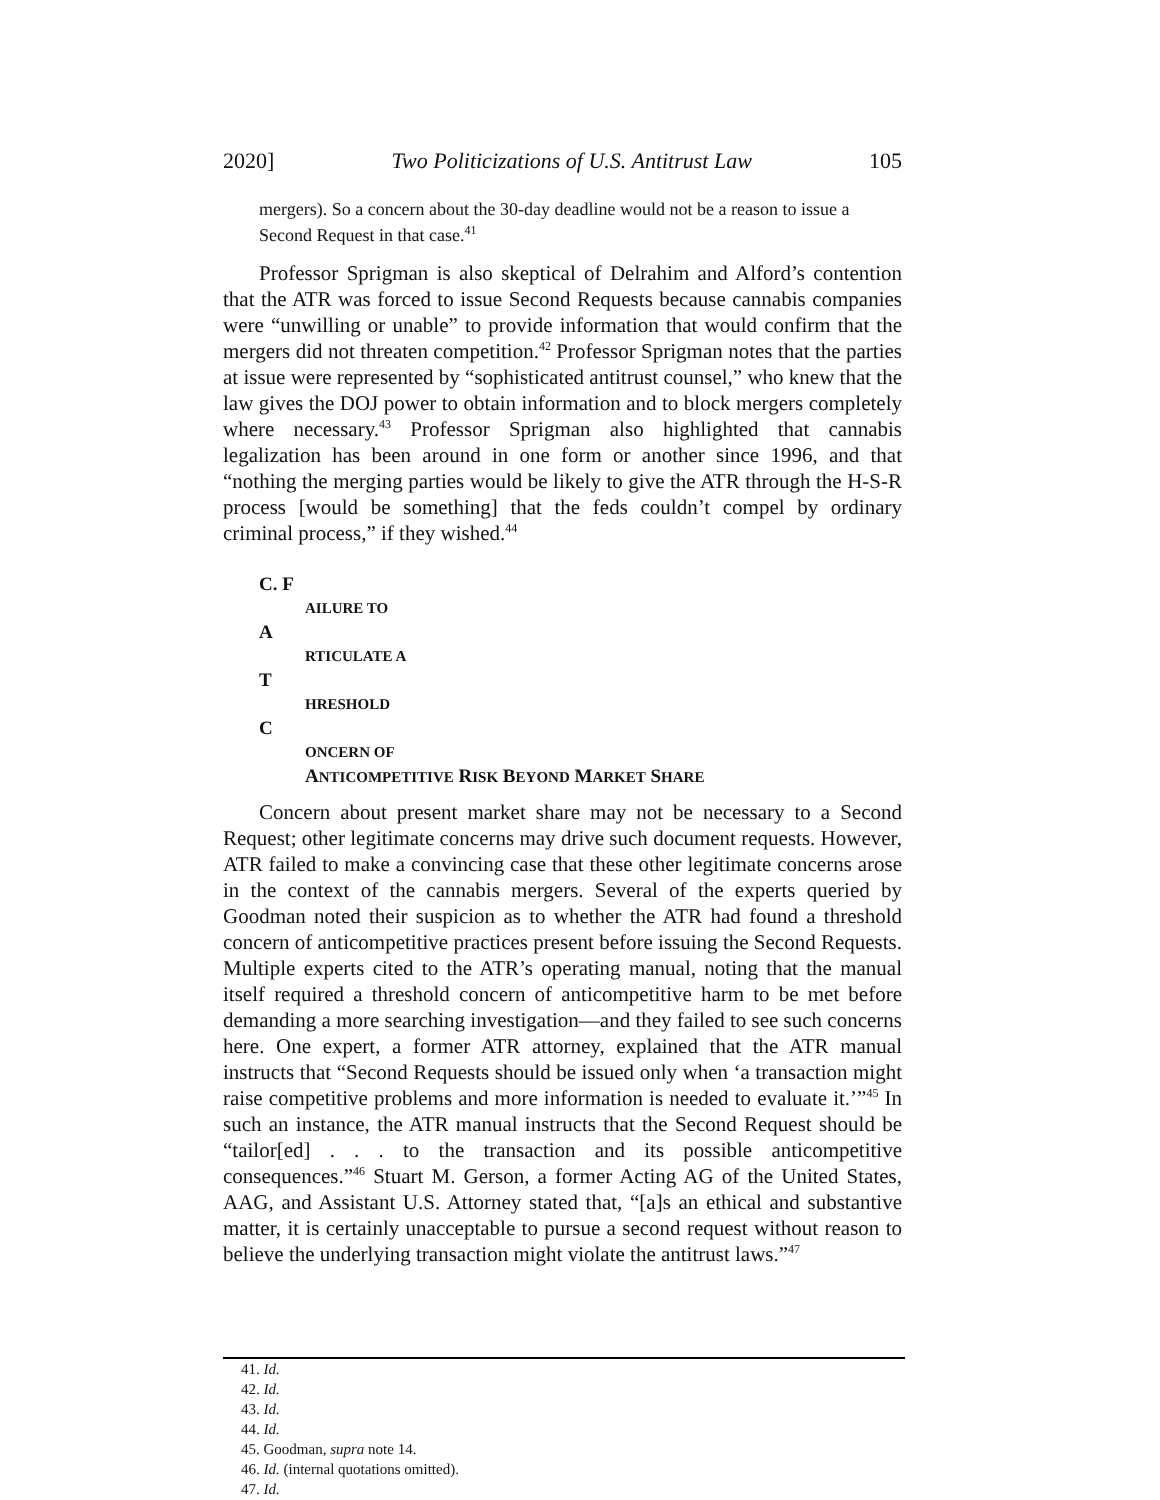2020] Two Politicizations of U.S. Antitrust Law 105
mergers). So a concern about the 30-day deadline would not be a reason to issue a Second Request in that case.<sup>41</sup>
Professor Sprigman is also skeptical of Delrahim and Alford’s contention that the ATR was forced to issue Second Requests because cannabis companies were “unwilling or unable” to provide information that would confirm that the mergers did not threaten competition.<sup>42</sup> Professor Sprigman notes that the parties at issue were represented by “sophisticated antitrust counsel,” who knew that the law gives the DOJ power to obtain information and to block mergers completely where necessary.<sup>43</sup> Professor Sprigman also highlighted that cannabis legalization has been around in one form or another since 1996, and that “nothing the merging parties would be likely to give the ATR through the H-S-R process [would be something] that the feds couldn’t compel by ordinary criminal process,” if they wished.<sup>44</sup>
C. F
AILURE TO
A
RTICULATE A
T
HRESHOLD
C
ONCERN OF
A NTICOMPETITIVE R ISK B EYOND M ARKET S HARE
Concern about present market share may not be necessary to a Second Request; other legitimate concerns may drive such document requests. However, ATR failed to make a convincing case that these other legitimate concerns arose in the context of the cannabis mergers. Several of the experts queried by Goodman noted their suspicion as to whether the ATR had found a threshold concern of anticompetitive practices present before issuing the Second Requests. Multiple experts cited to the ATR’s operating manual, noting that the manual itself required a threshold concern of anticompetitive harm to be met before demanding a more searching investigation—and they failed to see such concerns here. One expert, a former ATR attorney, explained that the ATR manual instructs that “Second Requests should be issued only when ‘a transaction might raise competitive problems and more information is needed to evaluate it.’”<sup>45</sup> In such an instance, the ATR manual instructs that the Second Request should be “tailor[ed] . . . to the transaction and its possible anticompetitive consequences.”<sup>46</sup> Stuart M. Gerson, a former Acting AG of the United States, AAG, and Assistant U.S. Attorney stated that, “[a]s an ethical and substantive matter, it is certainly unacceptable to pursue a second request without reason to believe the underlying transaction might violate the antitrust laws.”<sup>47</sup>
41. Id.
42. Id.
43. Id.
44. Id.
45. Goodman, supra note 14.
46. Id. (internal quotations omitted).
47. Id.